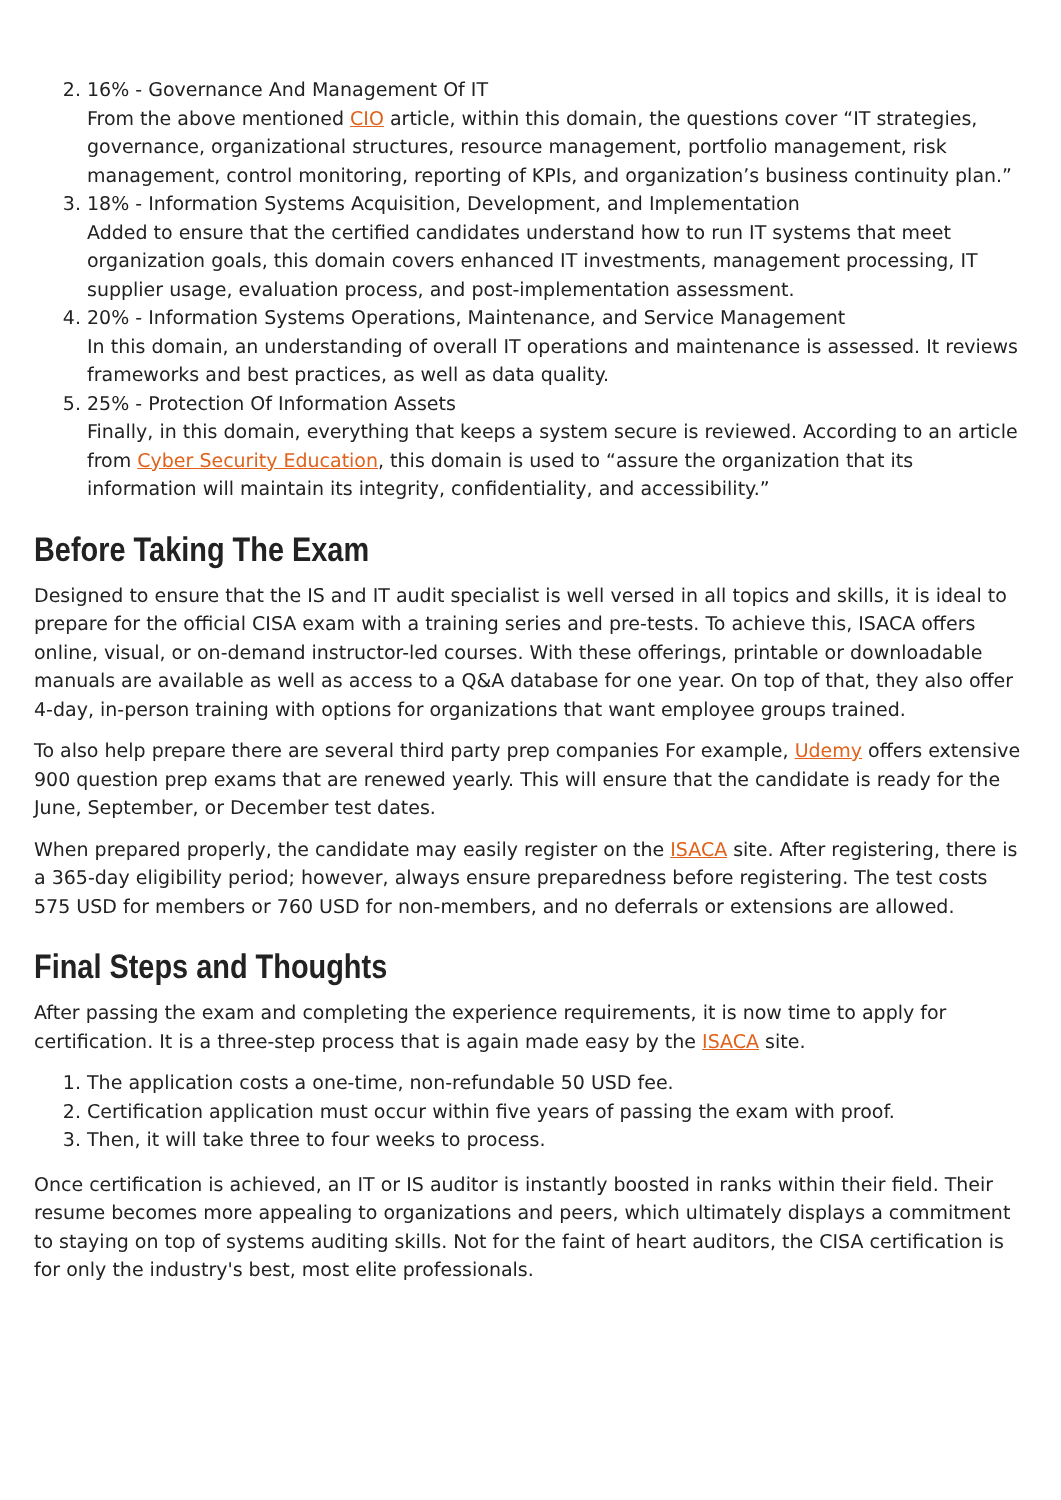2. 16% - Governance And Management Of IT
From the above mentioned CIO article, within this domain, the questions cover “IT strategies, governance, organizational structures, resource management, portfolio management, risk management, control monitoring, reporting of KPIs, and organization’s business continuity plan.”
3. 18% - Information Systems Acquisition, Development, and Implementation
Added to ensure that the certified candidates understand how to run IT systems that meet organization goals, this domain covers enhanced IT investments, management processing, IT supplier usage, evaluation process, and post-implementation assessment.
4. 20% - Information Systems Operations, Maintenance, and Service Management
In this domain, an understanding of overall IT operations and maintenance is assessed. It reviews frameworks and best practices, as well as data quality.
5. 25% - Protection Of Information Assets
Finally, in this domain, everything that keeps a system secure is reviewed. According to an article from Cyber Security Education, this domain is used to “assure the organization that its information will maintain its integrity, confidentiality, and accessibility.”
Before Taking The Exam
Designed to ensure that the IS and IT audit specialist is well versed in all topics and skills, it is ideal to prepare for the official CISA exam with a training series and pre-tests. To achieve this, ISACA offers online, visual, or on-demand instructor-led courses. With these offerings, printable or downloadable manuals are available as well as access to a Q&A database for one year. On top of that, they also offer 4-day, in-person training with options for organizations that want employee groups trained.
To also help prepare there are several third party prep companies For example, Udemy offers extensive 900 question prep exams that are renewed yearly. This will ensure that the candidate is ready for the June, September, or December test dates.
When prepared properly, the candidate may easily register on the ISACA site. After registering, there is a 365-day eligibility period; however, always ensure preparedness before registering. The test costs 575 USD for members or 760 USD for non-members, and no deferrals or extensions are allowed.
Final Steps and Thoughts
After passing the exam and completing the experience requirements, it is now time to apply for certification. It is a three-step process that is again made easy by the ISACA site.
1. The application costs a one-time, non-refundable 50 USD fee.
2. Certification application must occur within five years of passing the exam with proof.
3. Then, it will take three to four weeks to process.
Once certification is achieved, an IT or IS auditor is instantly boosted in ranks within their field. Their resume becomes more appealing to organizations and peers, which ultimately displays a commitment to staying on top of systems auditing skills. Not for the faint of heart auditors, the CISA certification is for only the industry's best, most elite professionals.